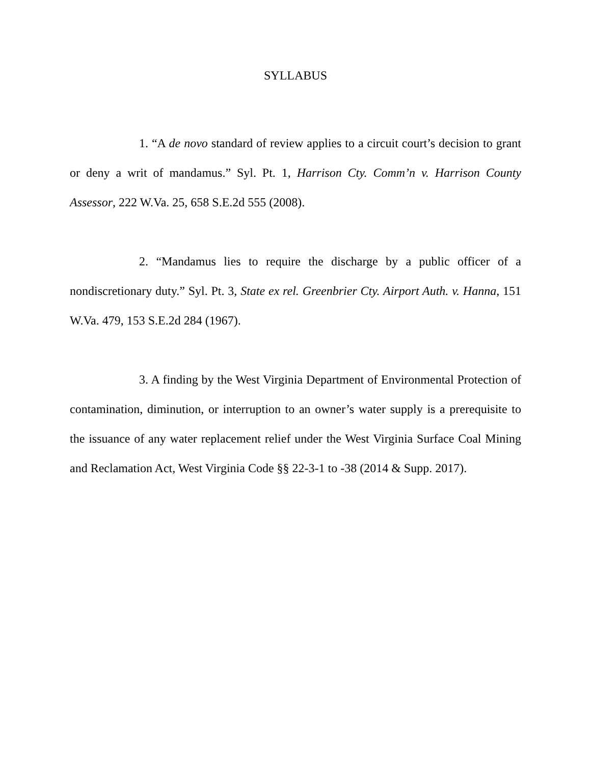SYLLABUS
1. “A de novo standard of review applies to a circuit court’s decision to grant or deny a writ of mandamus.” Syl. Pt. 1, Harrison Cty. Comm’n v. Harrison County Assessor, 222 W.Va. 25, 658 S.E.2d 555 (2008).
2. “Mandamus lies to require the discharge by a public officer of a nondiscretionary duty.” Syl. Pt. 3, State ex rel. Greenbrier Cty. Airport Auth. v. Hanna, 151 W.Va. 479, 153 S.E.2d 284 (1967).
3. A finding by the West Virginia Department of Environmental Protection of contamination, diminution, or interruption to an owner’s water supply is a prerequisite to the issuance of any water replacement relief under the West Virginia Surface Coal Mining and Reclamation Act, West Virginia Code §§ 22-3-1 to -38 (2014 & Supp. 2017).